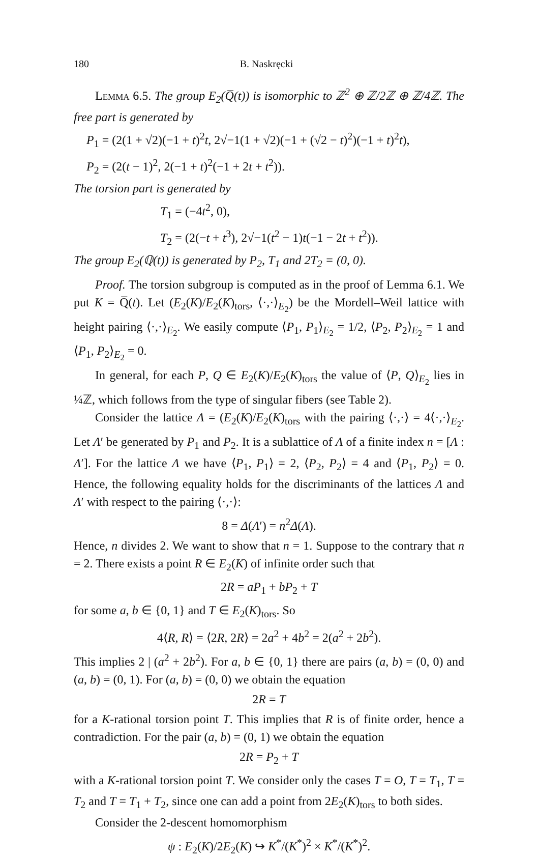180 B. Naskręcki
Lemma 6.5. The group E<sub>2</sub>(Q̅(t)) is isomorphic to ℤ<sup>2</sup> ⊕ ℤ/2ℤ ⊕ ℤ/4ℤ. The free part is generated by
P<sub>1</sub> = (2(1 + √2)(−1 + t)<sup>2</sup>t, 2√−1(1 + √2)(−1 + (√2 − t)<sup>2</sup>)(−1 + t)<sup>2</sup>t),
P<sub>2</sub> = (2(t − 1)<sup>2</sup>, 2(−1 + t)<sup>2</sup>(−1 + 2t + t<sup>2</sup>)).
The torsion part is generated by
T<sub>1</sub> = (−4t<sup>2</sup>, 0),
T<sub>2</sub> = (2(−t + t<sup>3</sup>), 2√−1(t<sup>2</sup> − 1)t(−1 − 2t + t<sup>2</sup>)).
The group E<sub>2</sub>(ℚ(t)) is generated by P<sub>2</sub>, T<sub>1</sub> and 2T<sub>2</sub> = (0, 0).
Proof. The torsion subgroup is computed as in the proof of Lemma 6.1. We put K = Q̅(t). Let (E<sub>2</sub>(K)/E<sub>2</sub>(K)<sub>tors</sub>, ⟨·,·⟩<sub>E<sub>2</sub></sub>) be the Mordell–Weil lattice with height pairing ⟨·,·⟩<sub>E<sub>2</sub></sub>. We easily compute ⟨P<sub>1</sub>, P<sub>1</sub>⟩<sub>E<sub>2</sub></sub> = 1/2, ⟨P<sub>2</sub>, P<sub>2</sub>⟩<sub>E<sub>2</sub></sub> = 1 and ⟨P<sub>1</sub>, P<sub>2</sub>⟩<sub>E<sub>2</sub></sub> = 0.
In general, for each P, Q ∈ E<sub>2</sub>(K)/E<sub>2</sub>(K)<sub>tors</sub> the value of ⟨P, Q⟩<sub>E<sub>2</sub></sub> lies in ¼ℤ, which follows from the type of singular fibers (see Table 2).
Consider the lattice Λ = (E<sub>2</sub>(K)/E<sub>2</sub>(K)<sub>tors</sub> with the pairing ⟨·,·⟩ = 4⟨·,·⟩<sub>E<sub>2</sub></sub>. Let Λ′ be generated by P<sub>1</sub> and P<sub>2</sub>. It is a sublattice of Λ of a finite index n = [Λ : Λ′]. For the lattice Λ we have ⟨P<sub>1</sub>, P<sub>1</sub>⟩ = 2, ⟨P<sub>2</sub>, P<sub>2</sub>⟩ = 4 and ⟨P<sub>1</sub>, P<sub>2</sub>⟩ = 0. Hence, the following equality holds for the discriminants of the lattices Λ and Λ′ with respect to the pairing ⟨·,·⟩:
8 = Δ(Λ′) = n<sup>2</sup>Δ(Λ).
Hence, n divides 2. We want to show that n = 1. Suppose to the contrary that n = 2. There exists a point R ∈ E<sub>2</sub>(K) of infinite order such that
2R = aP<sub>1</sub> + bP<sub>2</sub> + T
for some a, b ∈ {0, 1} and T ∈ E<sub>2</sub>(K)<sub>tors</sub>. So
4⟨R, R⟩ = ⟨2R, 2R⟩ = 2a<sup>2</sup> + 4b<sup>2</sup> = 2(a<sup>2</sup> + 2b<sup>2</sup>).
This implies 2 | (a<sup>2</sup> + 2b<sup>2</sup>). For a, b ∈ {0, 1} there are pairs (a, b) = (0, 0) and (a, b) = (0, 1). For (a, b) = (0, 0) we obtain the equation
2R = T
for a K-rational torsion point T. This implies that R is of finite order, hence a contradiction. For the pair (a, b) = (0, 1) we obtain the equation
2R = P<sub>2</sub> + T
with a K-rational torsion point T. We consider only the cases T = O, T = T<sub>1</sub>, T = T<sub>2</sub> and T = T<sub>1</sub> + T<sub>2</sub>, since one can add a point from 2E<sub>2</sub>(K)<sub>tors</sub> to both sides.
Consider the 2-descent homomorphism
ψ : E<sub>2</sub>(K)/2E<sub>2</sub>(K) ↪ K<sup>*</sup>/(K<sup>*</sup>)<sup>2</sup> × K<sup>*</sup>/(K<sup>*</sup>)<sup>2</sup>.